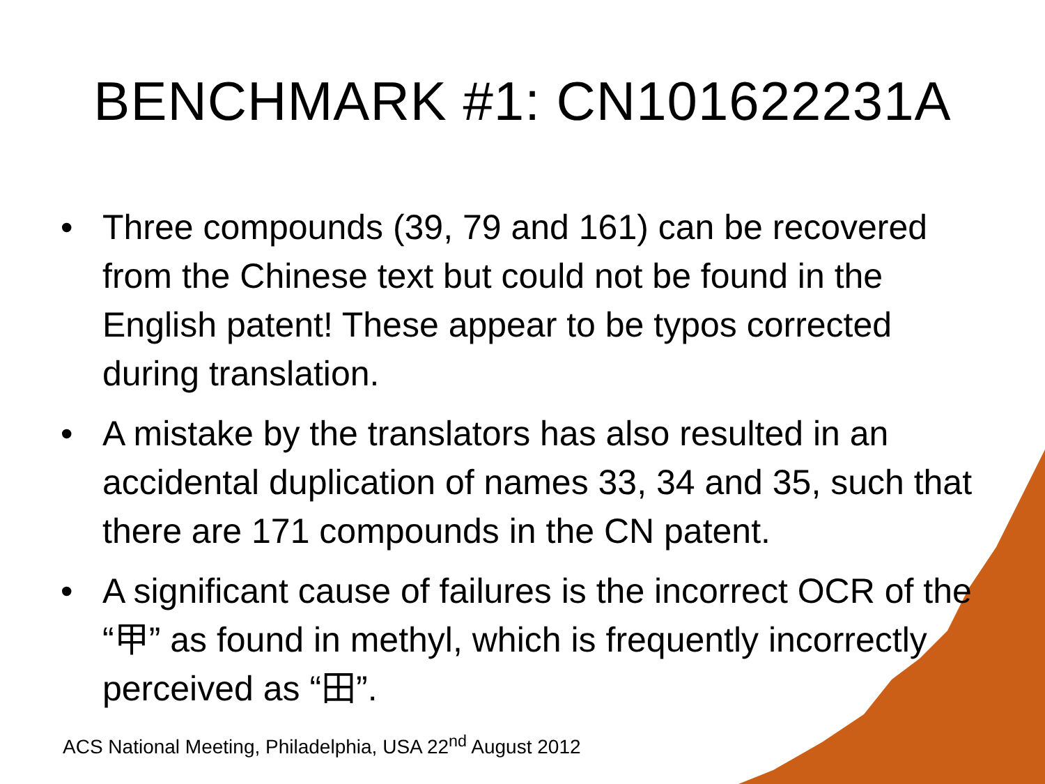BENCHMARK #1: CN101622231A
• Three compounds (39, 79 and 161) can be recovered from the Chinese text but could not be found in the English patent! These appear to be typos corrected during translation.
• A mistake by the translators has also resulted in an accidental duplication of names 33, 34 and 35, such that there are 171 compounds in the CN patent.
• A significant cause of failures is the incorrect OCR of the “甲” as found in methyl, which is frequently incorrectly perceived as “⽥”.
ACS National Meeting, Philadelphia, USA 22<sup>nd</sup> August 2012